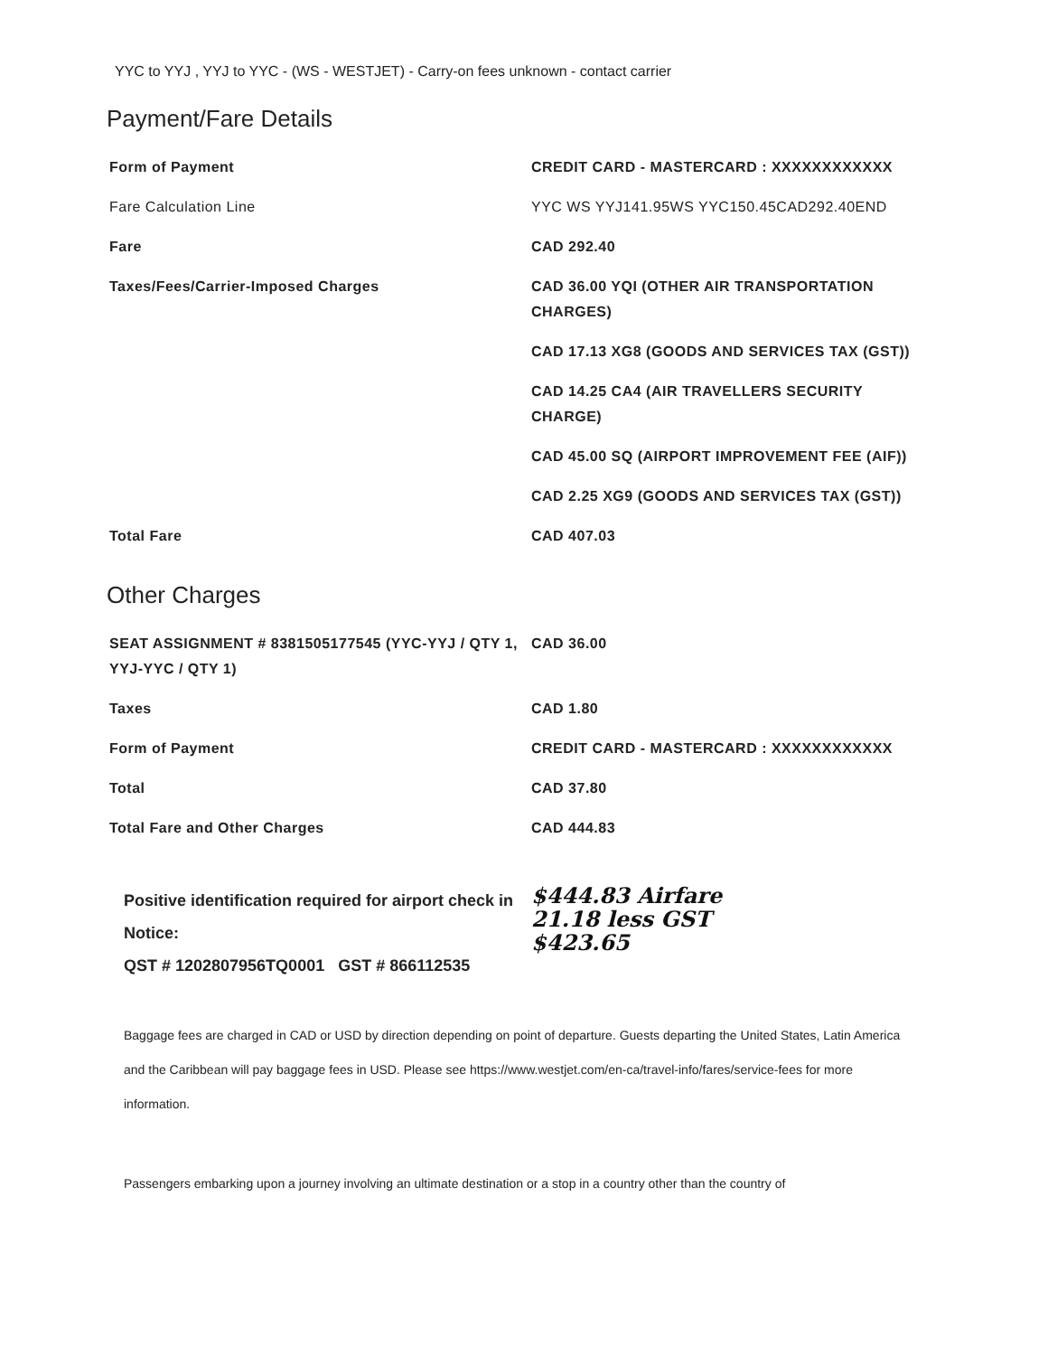YYC to YYJ , YYJ to YYC - (WS - WESTJET) - Carry-on fees unknown - contact carrier
Payment/Fare Details
| Form of Payment | CREDIT CARD - MASTERCARD : XXXXXXXXXXXX |
| Fare Calculation Line | YYC WS YYJ141.95WS YYC150.45CAD292.40END |
| Fare | CAD 292.40 |
| Taxes/Fees/Carrier-Imposed Charges | CAD 36.00 YQI (OTHER AIR TRANSPORTATION CHARGES) |
| | CAD 17.13 XG8 (GOODS AND SERVICES TAX (GST)) |
| | CAD 14.25 CA4 (AIR TRAVELLERS SECURITY CHARGE) |
| | CAD 45.00 SQ (AIRPORT IMPROVEMENT FEE (AIF)) |
| | CAD 2.25 XG9 (GOODS AND SERVICES TAX (GST)) |
| Total Fare | CAD 407.03 |
Other Charges
| SEAT ASSIGNMENT # 8381505177545 (YYC-YYJ / QTY 1, YYJ-YYC / QTY 1) | CAD 36.00 |
| Taxes | CAD 1.80 |
| Form of Payment | CREDIT CARD - MASTERCARD : XXXXXXXXXXXX |
| Total | CAD 37.80 |
| Total Fare and Other Charges | CAD 444.83 |
Positive identification required for airport check in
Notice:
QST # 1202807956TQ0001 GST # 866112535
$444.83 Airfare
21.18 less GST
$423.65
Baggage fees are charged in CAD or USD by direction depending on point of departure. Guests departing the United States, Latin America and the Caribbean will pay baggage fees in USD. Please see https://www.westjet.com/en-ca/travel-info/fares/service-fees for more information.
Passengers embarking upon a journey involving an ultimate destination or a stop in a country other than the country of